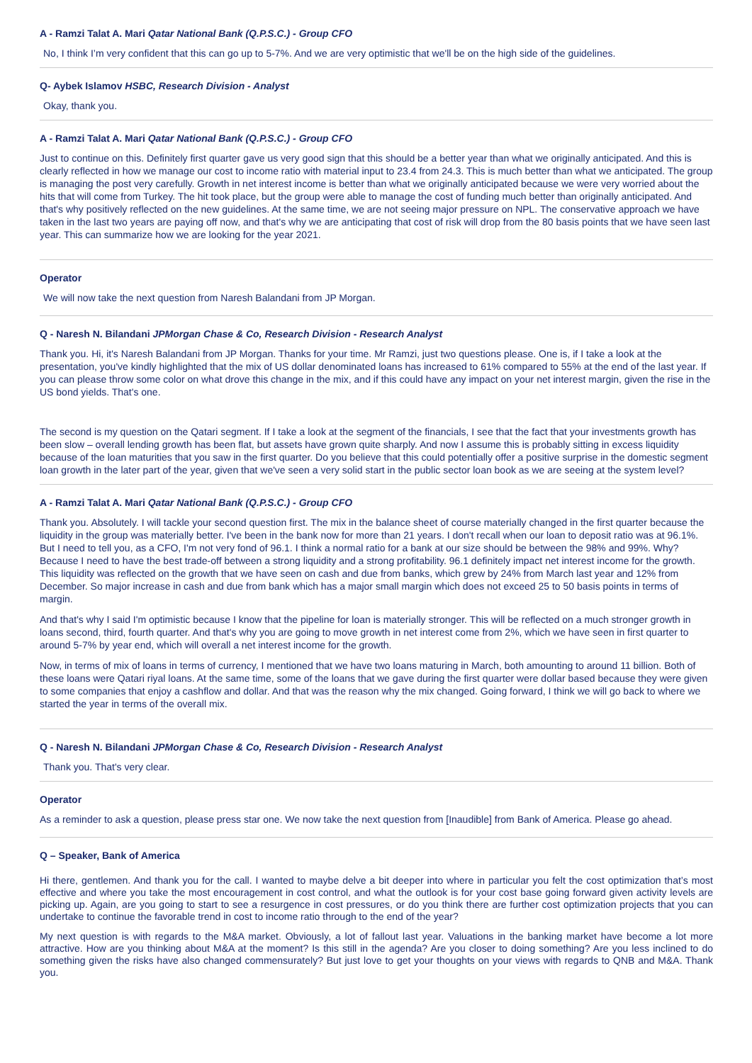A - Ramzi Talat A. Mari Qatar National Bank (Q.P.S.C.) - Group CFO
No, I think I’m very confident that this can go up to 5-7%. And we are very optimistic that we'll be on the high side of the guidelines.
Q- Aybek Islamov HSBC, Research Division - Analyst
Okay, thank you.
A - Ramzi Talat A. Mari Qatar National Bank (Q.P.S.C.) - Group CFO
Just to continue on this. Definitely first quarter gave us very good sign that this should be a better year than what we originally anticipated. And this is clearly reflected in how we manage our cost to income ratio with material input to 23.4 from 24.3. This is much better than what we anticipated. The group is managing the post very carefully. Growth in net interest income is better than what we originally anticipated because we were very worried about the hits that will come from Turkey. The hit took place, but the group were able to manage the cost of funding much better than originally anticipated. And that's why positively reflected on the new guidelines. At the same time, we are not seeing major pressure on NPL. The conservative approach we have taken in the last two years are paying off now, and that's why we are anticipating that cost of risk will drop from the 80 basis points that we have seen last year. This can summarize how we are looking for the year 2021.
Operator
We will now take the next question from Naresh Balandani from JP Morgan.
Q - Naresh N. Bilandani JPMorgan Chase & Co, Research Division - Research Analyst
Thank you. Hi, it's Naresh Balandani from JP Morgan. Thanks for your time. Mr Ramzi, just two questions please. One is, if I take a look at the presentation, you've kindly highlighted that the mix of US dollar denominated loans has increased to 61% compared to 55% at the end of the last year. If you can please throw some color on what drove this change in the mix, and if this could have any impact on your net interest margin, given the rise in the US bond yields. That's one.
The second is my question on the Qatari segment. If I take a look at the segment of the financials, I see that the fact that your investments growth has been slow – overall lending growth has been flat, but assets have grown quite sharply. And now I assume this is probably sitting in excess liquidity because of the loan maturities that you saw in the first quarter. Do you believe that this could potentially offer a positive surprise in the domestic segment loan growth in the later part of the year, given that we've seen a very solid start in the public sector loan book as we are seeing at the system level?
A - Ramzi Talat A. Mari Qatar National Bank (Q.P.S.C.) - Group CFO
Thank you. Absolutely. I will tackle your second question first. The mix in the balance sheet of course materially changed in the first quarter because the liquidity in the group was materially better. I've been in the bank now for more than 21 years. I don't recall when our loan to deposit ratio was at 96.1%. But I need to tell you, as a CFO, I'm not very fond of 96.1. I think a normal ratio for a bank at our size should be between the 98% and 99%. Why? Because I need to have the best trade-off between a strong liquidity and a strong profitability. 96.1 definitely impact net interest income for the growth. This liquidity was reflected on the growth that we have seen on cash and due from banks, which grew by 24% from March last year and 12% from December. So major increase in cash and due from bank which has a major small margin which does not exceed 25 to 50 basis points in terms of margin.
And that's why I said I'm optimistic because I know that the pipeline for loan is materially stronger. This will be reflected on a much stronger growth in loans second, third, fourth quarter. And that's why you are going to move growth in net interest come from 2%, which we have seen in first quarter to around 5-7% by year end, which will overall a net interest income for the growth.
Now, in terms of mix of loans in terms of currency, I mentioned that we have two loans maturing in March, both amounting to around 11 billion. Both of these loans were Qatari riyal loans. At the same time, some of the loans that we gave during the first quarter were dollar based because they were given to some companies that enjoy a cashflow and dollar. And that was the reason why the mix changed. Going forward, I think we will go back to where we started the year in terms of the overall mix.
Q - Naresh N. Bilandani JPMorgan Chase & Co, Research Division - Research Analyst
Thank you. That's very clear.
Operator
As a reminder to ask a question, please press star one. We now take the next question from [Inaudible] from Bank of America. Please go ahead.
Q – Speaker, Bank of America
Hi there, gentlemen. And thank you for the call. I wanted to maybe delve a bit deeper into where in particular you felt the cost optimization that’s most effective and where you take the most encouragement in cost control, and what the outlook is for your cost base going forward given activity levels are picking up. Again, are you going to start to see a resurgence in cost pressures, or do you think there are further cost optimization projects that you can undertake to continue the favorable trend in cost to income ratio through to the end of the year?
My next question is with regards to the M&A market. Obviously, a lot of fallout last year. Valuations in the banking market have become a lot more attractive. How are you thinking about M&A at the moment? Is this still in the agenda? Are you closer to doing something? Are you less inclined to do something given the risks have also changed commensurately? But just love to get your thoughts on your views with regards to QNB and M&A. Thank you.